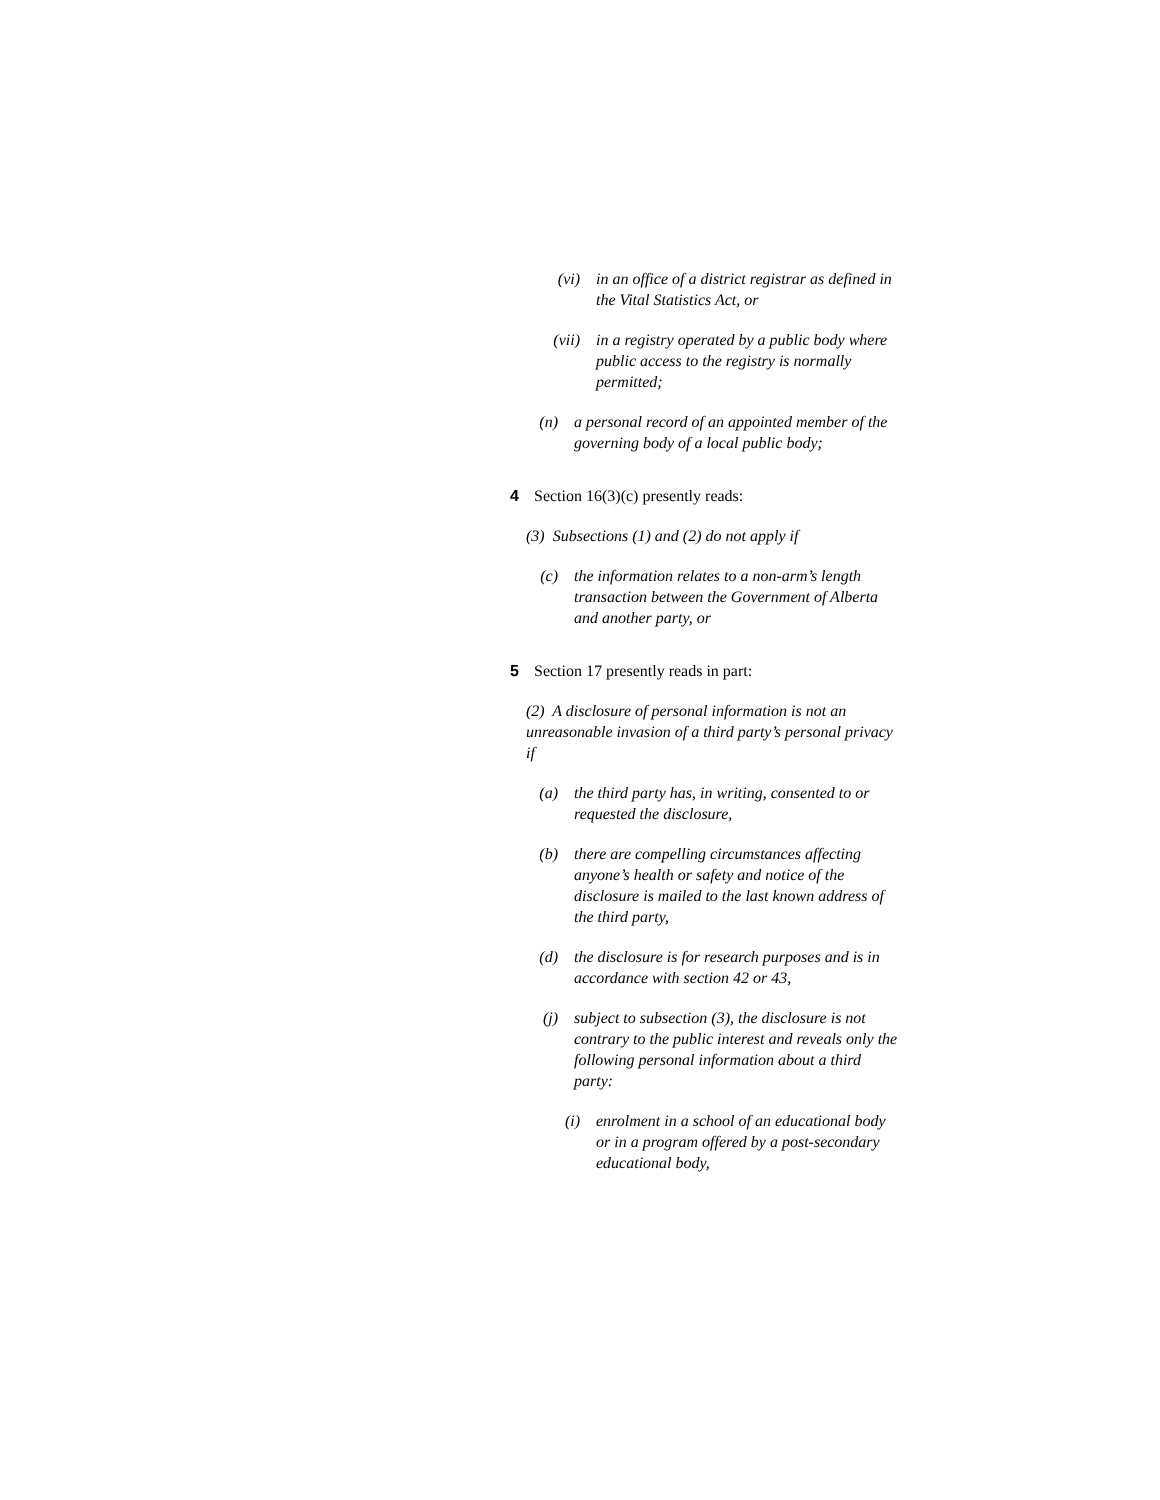(vi) in an office of a district registrar as defined in the Vital Statistics Act, or
(vii) in a registry operated by a public body where public access to the registry is normally permitted;
(n) a personal record of an appointed member of the governing body of a local public body;
4 Section 16(3)(c) presently reads:
(3) Subsections (1) and (2) do not apply if
(c) the information relates to a non-arm’s length transaction between the Government of Alberta and another party, or
5 Section 17 presently reads in part:
(2) A disclosure of personal information is not an unreasonable invasion of a third party’s personal privacy if
(a) the third party has, in writing, consented to or requested the disclosure,
(b) there are compelling circumstances affecting anyone’s health or safety and notice of the disclosure is mailed to the last known address of the third party,
(d) the disclosure is for research purposes and is in accordance with section 42 or 43,
(j) subject to subsection (3), the disclosure is not contrary to the public interest and reveals only the following personal information about a third party:
(i) enrolment in a school of an educational body or in a program offered by a post-secondary educational body,